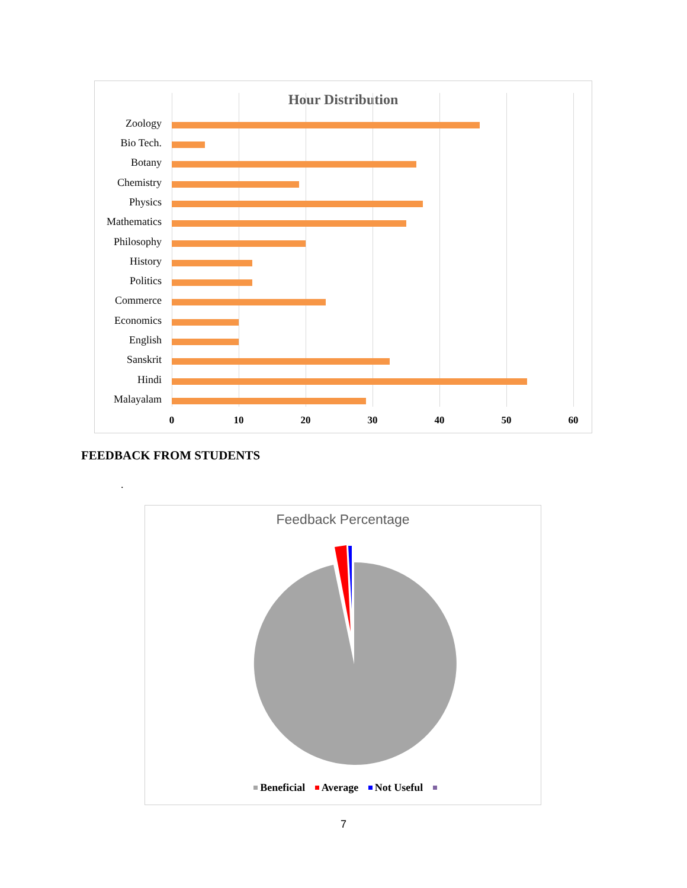Hour Distribution
Zoology
Bio Tech.
Botany
Chemistry
Physics
Mathematics
Philosophy
History
Politics
Commerce
Economics
English
Sanskrit
Hindi
Malayalam
0 10 20 30 40 50 60
FEEDBACK FROM STUDENTS
.
Feedback Percentage
Beneficial Average Not Useful
7